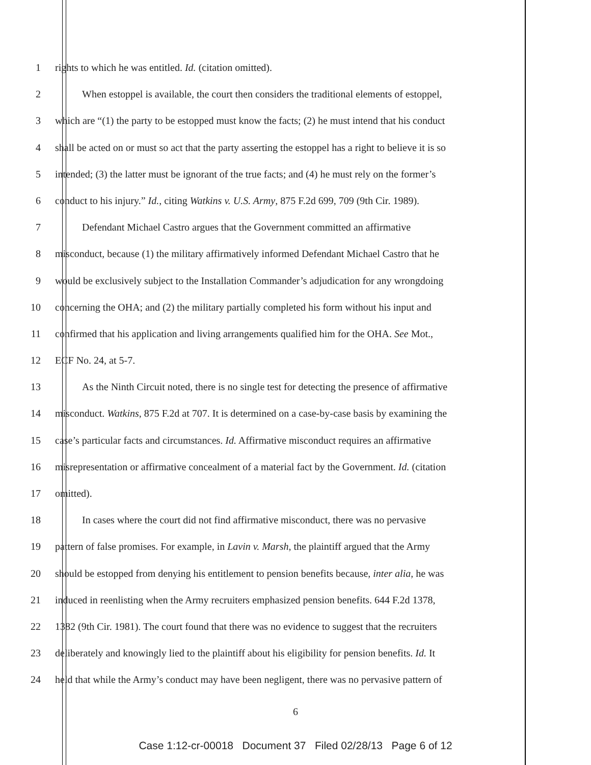1 rights to which he was entitled. Id. (citation omitted).
2 When estoppel is available, the court then considers the traditional elements of estoppel,
3 which are “(1) the party to be estopped must know the facts; (2) he must intend that his conduct
4 shall be acted on or must so act that the party asserting the estoppel has a right to believe it is so
5 intended; (3) the latter must be ignorant of the true facts; and (4) he must rely on the former’s
6 conduct to his injury.” Id., citing Watkins v. U.S. Army, 875 F.2d 699, 709 (9th Cir. 1989).
7 Defendant Michael Castro argues that the Government committed an affirmative
8 misconduct, because (1) the military affirmatively informed Defendant Michael Castro that he
9 would be exclusively subject to the Installation Commander’s adjudication for any wrongdoing
10 concerning the OHA; and (2) the military partially completed his form without his input and
11 confirmed that his application and living arrangements qualified him for the OHA. See Mot.,
12 ECF No. 24, at 5-7.
13 As the Ninth Circuit noted, there is no single test for detecting the presence of affirmative
14 misconduct. Watkins, 875 F.2d at 707. It is determined on a case-by-case basis by examining the
15 case’s particular facts and circumstances. Id. Affirmative misconduct requires an affirmative
16 misrepresentation or affirmative concealment of a material fact by the Government. Id. (citation
17 omitted).
18 In cases where the court did not find affirmative misconduct, there was no pervasive
19 pattern of false promises. For example, in Lavin v. Marsh, the plaintiff argued that the Army
20 should be estopped from denying his entitlement to pension benefits because, inter alia, he was
21 induced in reenlisting when the Army recruiters emphasized pension benefits. 644 F.2d 1378,
22 1382 (9th Cir. 1981). The court found that there was no evidence to suggest that the recruiters
23 deliberately and knowingly lied to the plaintiff about his eligibility for pension benefits. Id. It
24 held that while the Army’s conduct may have been negligent, there was no pervasive pattern of
6
Case 1:12-cr-00018 Document 37 Filed 02/28/13 Page 6 of 12